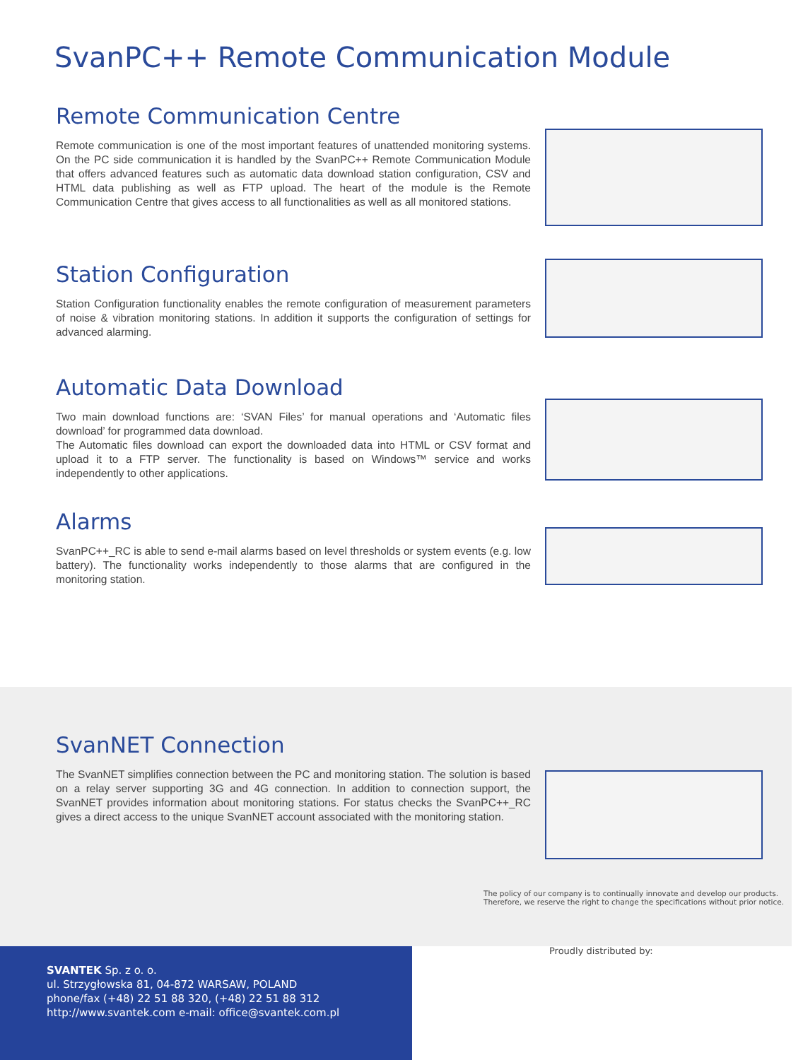SvanPC++ Remote Communication Module
Remote Communication Centre
Remote communication is one of the most important features of unattended monitoring systems. On the PC side communication it is handled by the SvanPC++ Remote Communication Module that offers advanced features such as automatic data download station configuration, CSV and HTML data publishing as well as FTP upload. The heart of the module is the Remote Communication Centre that gives access to all functionalities as well as all monitored stations.
Station Configuration
Station Configuration functionality enables the remote configuration of measurement parameters of noise & vibration monitoring stations. In addition it supports the configuration of settings for advanced alarming.
Automatic Data Download
Two main download functions are: ‘SVAN Files’ for manual operations and ‘Automatic files download’ for programmed data download.
The Automatic files download can export the downloaded data into HTML or CSV format and upload it to a FTP server. The functionality is based on Windows™ service and works independently to other applications.
Alarms
SvanPC++_RC is able to send e-mail alarms based on level thresholds or system events (e.g. low battery). The functionality works independently to those alarms that are configured in the monitoring station.
SvanNET Connection
The SvanNET simplifies connection between the PC and monitoring station. The solution is based on a relay server supporting 3G and 4G connection. In addition to connection support, the SvanNET provides information about monitoring stations. For status checks the SvanPC++_RC gives a direct access to the unique SvanNET account associated with the monitoring station.
The policy of our company is to continually innovate and develop our products.
Therefore, we reserve the right to change the specifications without prior notice.
SVANTEK Sp. z o. o.
ul. Strzygłowska 81, 04-872 WARSAW, POLAND
phone/fax (+48) 22 51 88 320, (+48) 22 51 88 312
http://www.svantek.com e-mail: office@svantek.com.pl
Proudly distributed by: